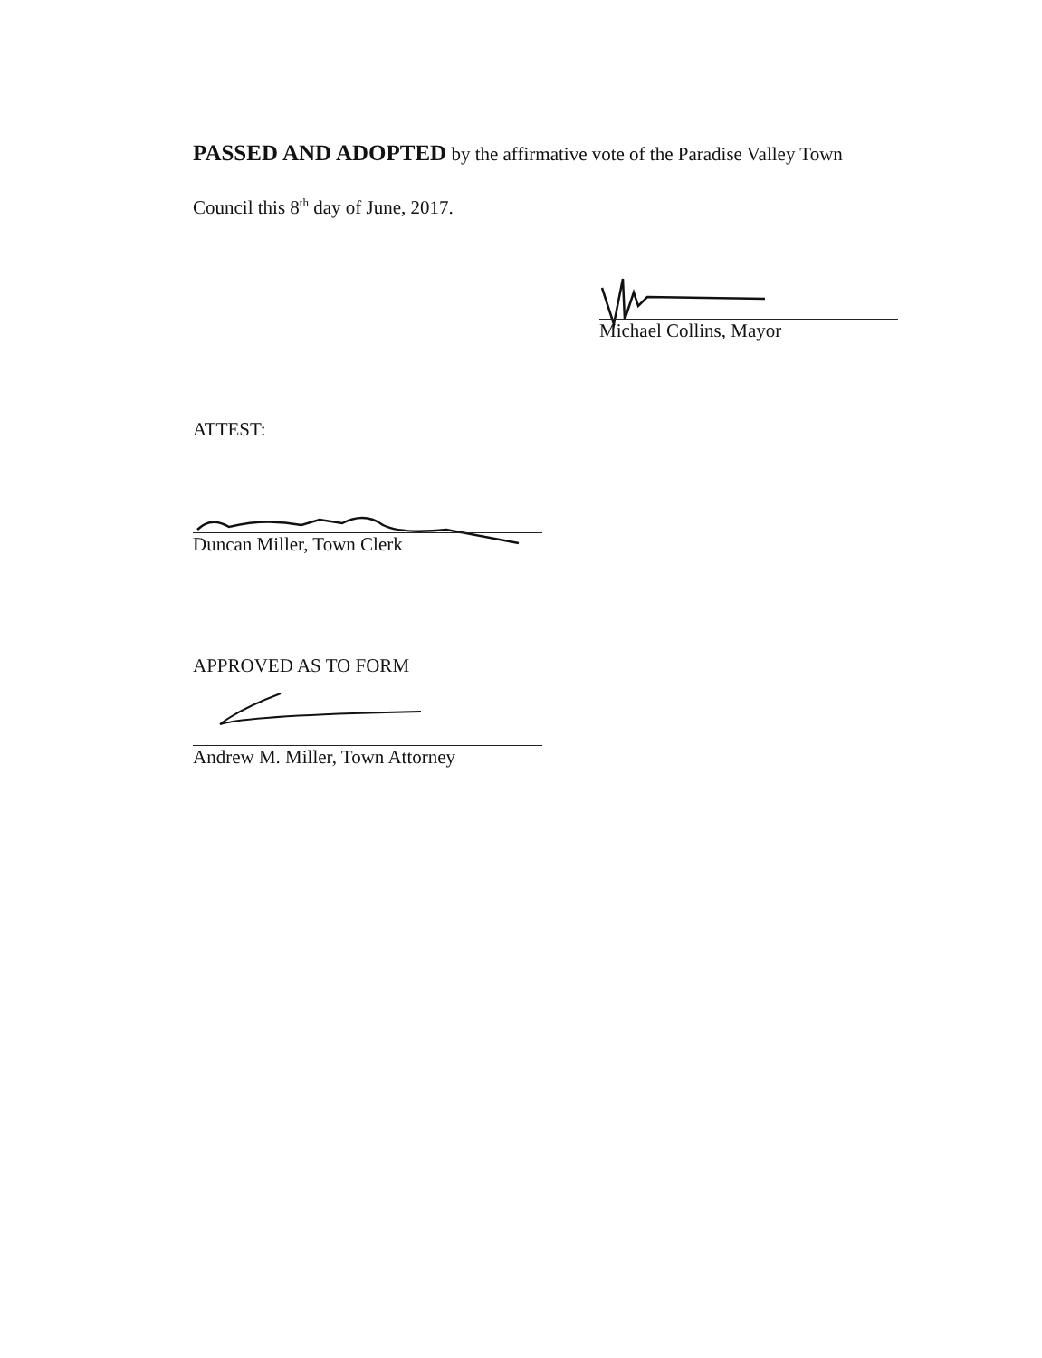PASSED AND ADOPTED by the affirmative vote of the Paradise Valley Town
Council this 8<sup>th</sup> day of June, 2017.
Michael Collins, Mayor
ATTEST:
Duncan Miller, Town Clerk
APPROVED AS TO FORM
Andrew M. Miller, Town Attorney